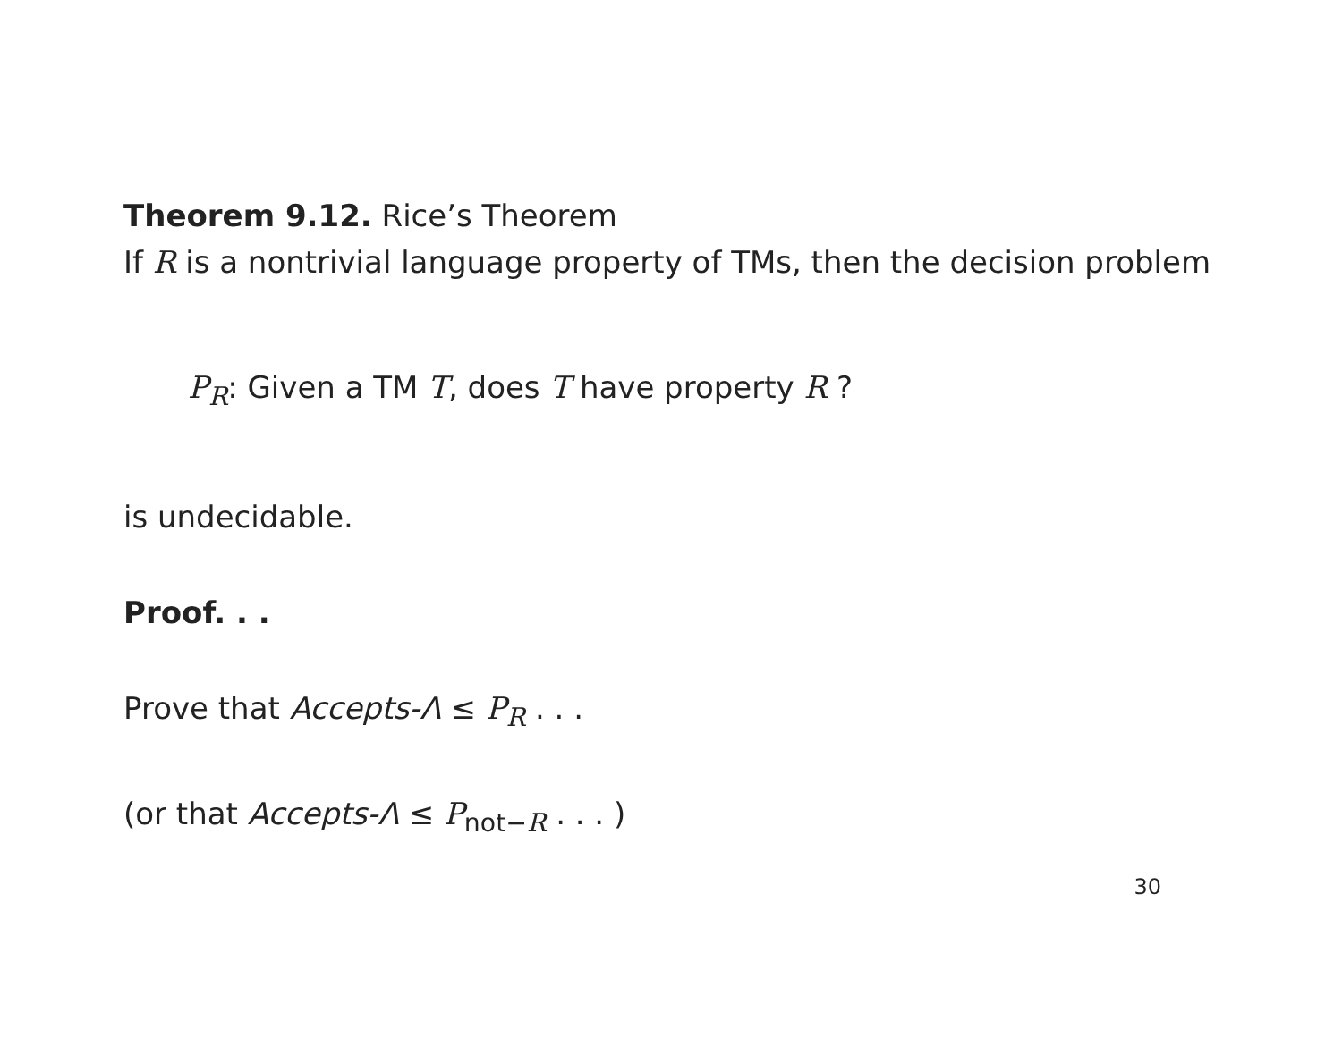Theorem 9.12. Rice’s Theorem
If R is a nontrivial language property of TMs, then the decision problem
P<sub>R</sub>: Given a TM T, does T have property R ?
is undecidable.
Proof. . .
Prove that Accepts-Λ ≤ P<sub>R</sub> . . .
(or that Accepts-Λ ≤ P<sub>not−R</sub> . . . )
30